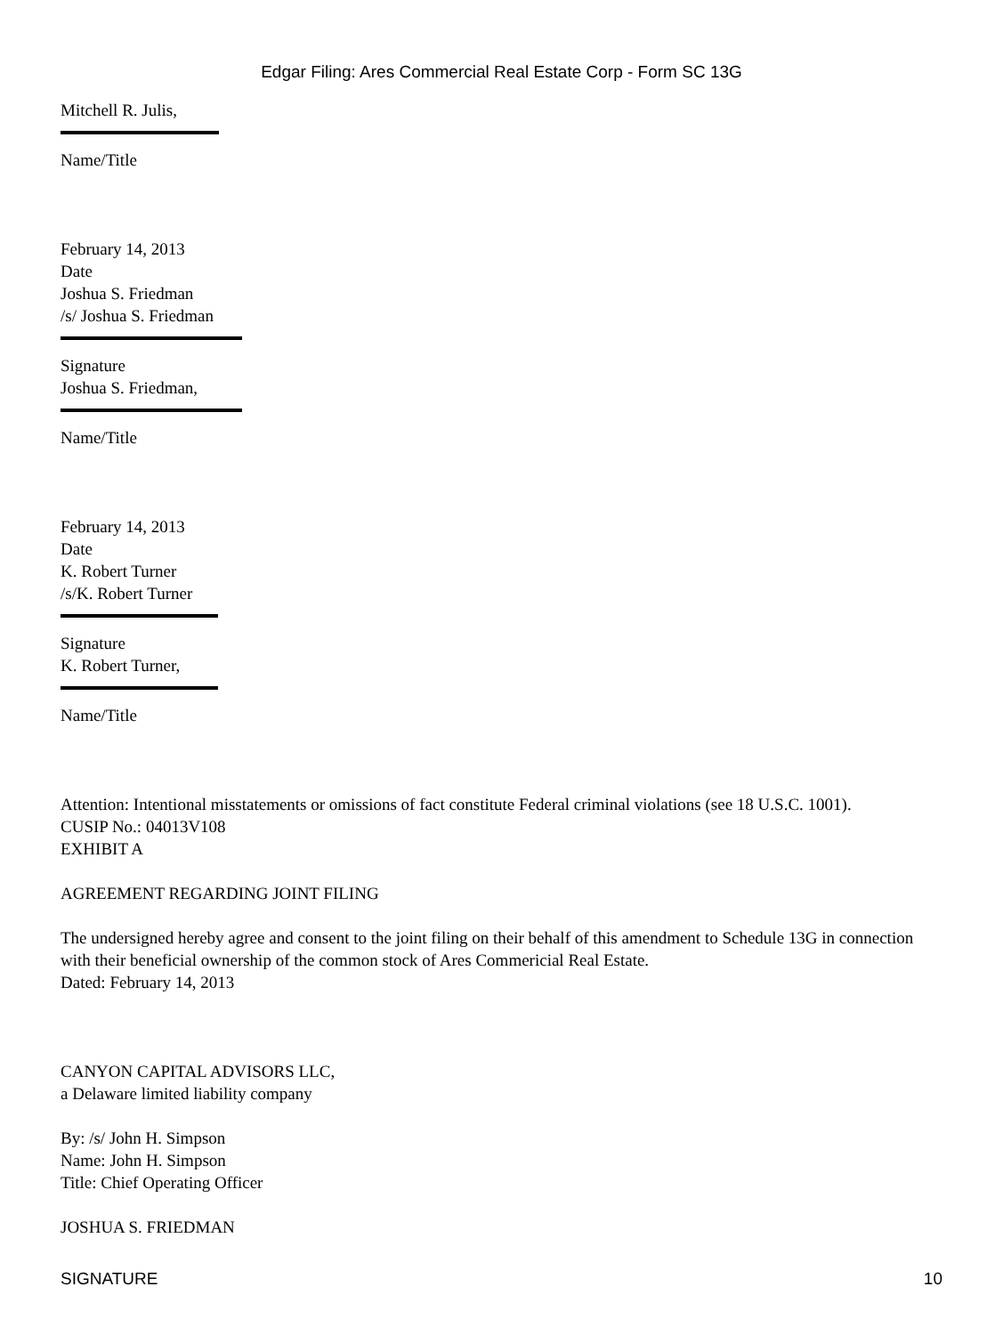Edgar Filing: Ares Commercial Real Estate Corp - Form SC 13G
Mitchell R. Julis,
Name/Title
February 14, 2013
Date
Joshua S. Friedman
/s/ Joshua S. Friedman
Signature
Joshua S. Friedman,
Name/Title
February 14, 2013
Date
K. Robert Turner
/s/K. Robert Turner
Signature
K. Robert Turner,
Name/Title
Attention: Intentional misstatements or omissions of fact constitute Federal criminal violations (see 18 U.S.C. 1001).
CUSIP No.: 04013V108
EXHIBIT A
AGREEMENT REGARDING JOINT FILING
The undersigned hereby agree and consent to the joint filing on their behalf of this amendment to Schedule 13G in connection with their beneficial ownership of the common stock of Ares Commericial Real Estate.
Dated: February 14, 2013
CANYON CAPITAL ADVISORS LLC,
a Delaware limited liability company
By: /s/ John H. Simpson
Name: John H. Simpson
Title: Chief Operating Officer
JOSHUA S. FRIEDMAN
SIGNATURE 10